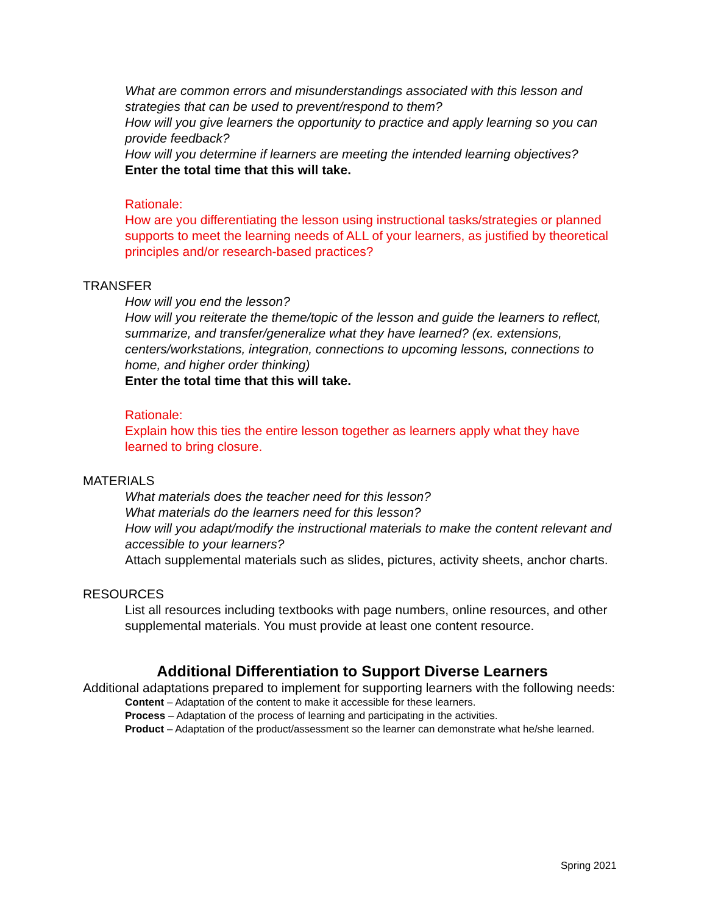What are common errors and misunderstandings associated with this lesson and strategies that can be used to prevent/respond to them?
How will you give learners the opportunity to practice and apply learning so you can provide feedback?
How will you determine if learners are meeting the intended learning objectives?
Enter the total time that this will take.
Rationale:
How are you differentiating the lesson using instructional tasks/strategies or planned supports to meet the learning needs of ALL of your learners, as justified by theoretical principles and/or research-based practices?
TRANSFER
How will you end the lesson?
How will you reiterate the theme/topic of the lesson and guide the learners to reflect, summarize, and transfer/generalize what they have learned? (ex. extensions, centers/workstations, integration, connections to upcoming lessons, connections to home, and higher order thinking)
Enter the total time that this will take.
Rationale:
Explain how this ties the entire lesson together as learners apply what they have learned to bring closure.
MATERIALS
What materials does the teacher need for this lesson?
What materials do the learners need for this lesson?
How will you adapt/modify the instructional materials to make the content relevant and accessible to your learners?
Attach supplemental materials such as slides, pictures, activity sheets, anchor charts.
RESOURCES
List all resources including textbooks with page numbers, online resources, and other supplemental materials. You must provide at least one content resource.
Additional Differentiation to Support Diverse Learners
Additional adaptations prepared to implement for supporting learners with the following needs:
Content – Adaptation of the content to make it accessible for these learners.
Process – Adaptation of the process of learning and participating in the activities.
Product – Adaptation of the product/assessment so the learner can demonstrate what he/she learned.
Spring 2021